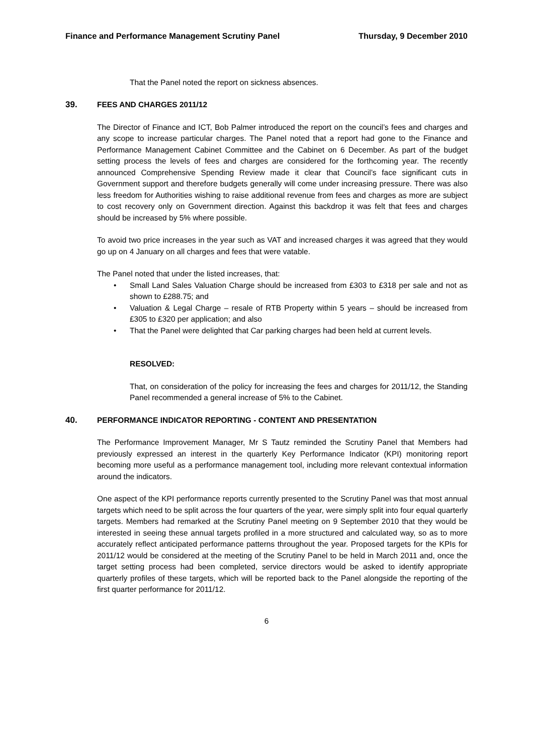Finance and Performance Management Scrutiny Panel Thursday, 9 December 2010
That the Panel noted the report on sickness absences.
39. FEES AND CHARGES 2011/12
The Director of Finance and ICT, Bob Palmer introduced the report on the council’s fees and charges and any scope to increase particular charges. The Panel noted that a report had gone to the Finance and Performance Management Cabinet Committee and the Cabinet on 6 December. As part of the budget setting process the levels of fees and charges are considered for the forthcoming year. The recently announced Comprehensive Spending Review made it clear that Council’s face significant cuts in Government support and therefore budgets generally will come under increasing pressure. There was also less freedom for Authorities wishing to raise additional revenue from fees and charges as more are subject to cost recovery only on Government direction. Against this backdrop it was felt that fees and charges should be increased by 5% where possible.
To avoid two price increases in the year such as VAT and increased charges it was agreed that they would go up on 4 January on all charges and fees that were vatable.
The Panel noted that under the listed increases, that:
• Small Land Sales Valuation Charge should be increased from £303 to £318 per sale and not as shown to £288.75; and
• Valuation & Legal Charge – resale of RTB Property within 5 years – should be increased from £305 to £320 per application; and also
• That the Panel were delighted that Car parking charges had been held at current levels.
RESOLVED:
That, on consideration of the policy for increasing the fees and charges for 2011/12, the Standing Panel recommended a general increase of 5% to the Cabinet.
40. PERFORMANCE INDICATOR REPORTING - CONTENT AND PRESENTATION
The Performance Improvement Manager, Mr S Tautz reminded the Scrutiny Panel that Members had previously expressed an interest in the quarterly Key Performance Indicator (KPI) monitoring report becoming more useful as a performance management tool, including more relevant contextual information around the indicators.
One aspect of the KPI performance reports currently presented to the Scrutiny Panel was that most annual targets which need to be split across the four quarters of the year, were simply split into four equal quarterly targets. Members had remarked at the Scrutiny Panel meeting on 9 September 2010 that they would be interested in seeing these annual targets profiled in a more structured and calculated way, so as to more accurately reflect anticipated performance patterns throughout the year. Proposed targets for the KPIs for 2011/12 would be considered at the meeting of the Scrutiny Panel to be held in March 2011 and, once the target setting process had been completed, service directors would be asked to identify appropriate quarterly profiles of these targets, which will be reported back to the Panel alongside the reporting of the first quarter performance for 2011/12.
6